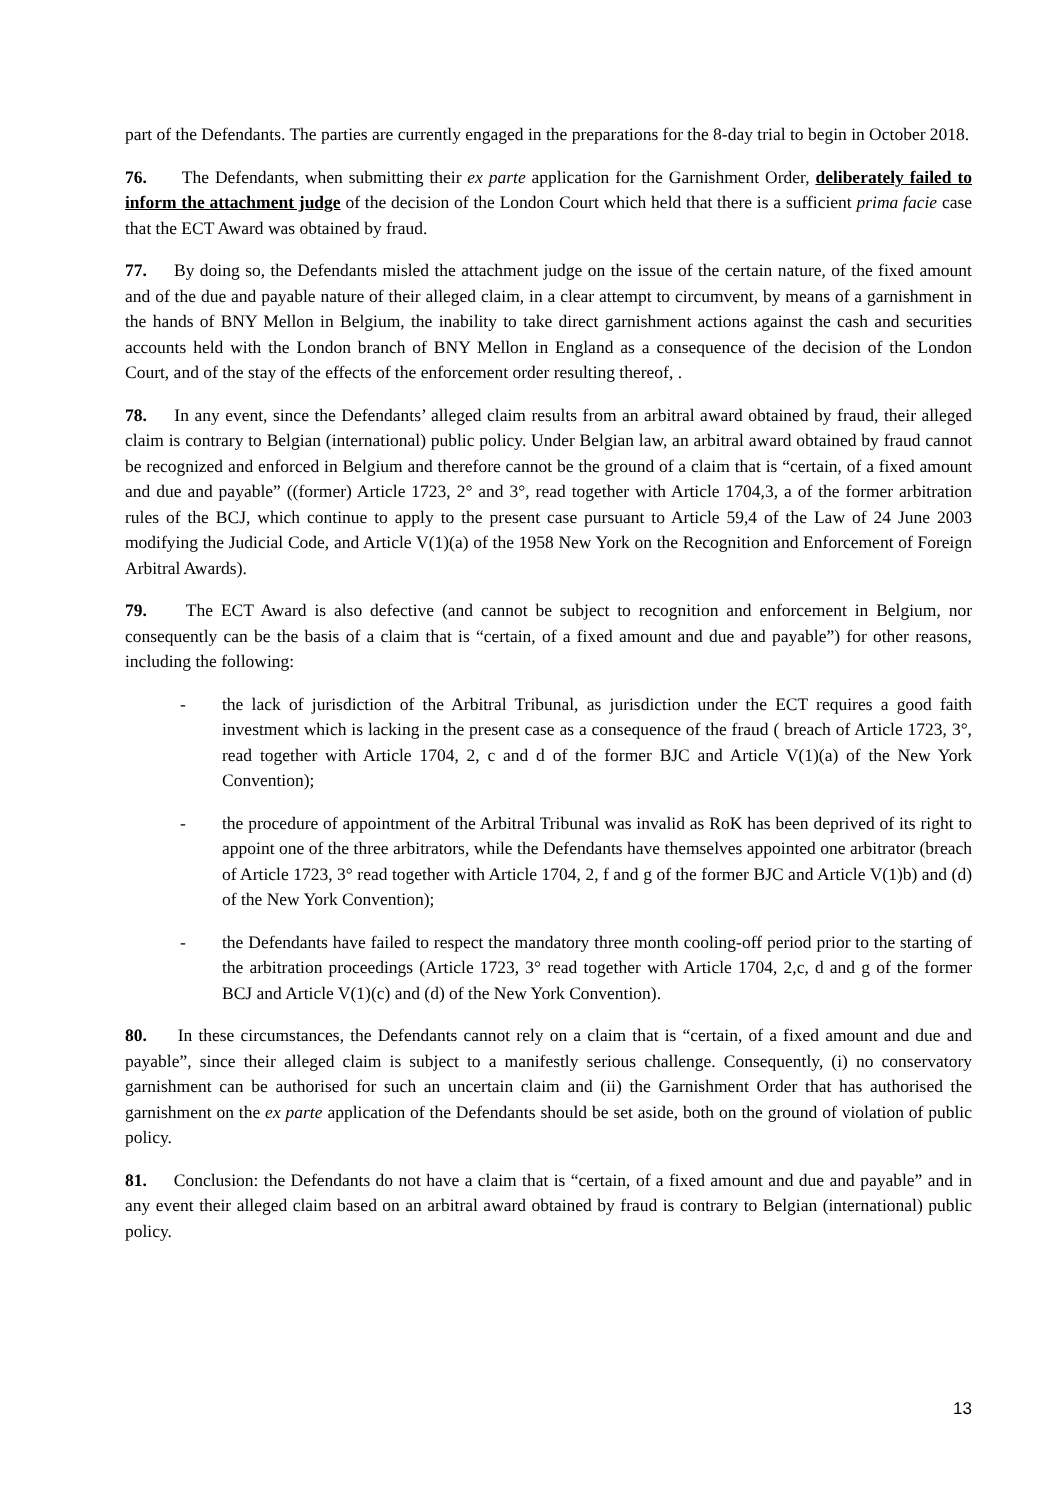part of the Defendants. The parties are currently engaged in the preparations for the 8-day trial to begin in October 2018.
76. The Defendants, when submitting their ex parte application for the Garnishment Order, deliberately failed to inform the attachment judge of the decision of the London Court which held that there is a sufficient prima facie case that the ECT Award was obtained by fraud.
77. By doing so, the Defendants misled the attachment judge on the issue of the certain nature, of the fixed amount and of the due and payable nature of their alleged claim, in a clear attempt to circumvent, by means of a garnishment in the hands of BNY Mellon in Belgium, the inability to take direct garnishment actions against the cash and securities accounts held with the London branch of BNY Mellon in England as a consequence of the decision of the London Court, and of the stay of the effects of the enforcement order resulting thereof, .
78. In any event, since the Defendants’ alleged claim results from an arbitral award obtained by fraud, their alleged claim is contrary to Belgian (international) public policy. Under Belgian law, an arbitral award obtained by fraud cannot be recognized and enforced in Belgium and therefore cannot be the ground of a claim that is “certain, of a fixed amount and due and payable” ((former) Article 1723, 2° and 3°, read together with Article 1704,3, a of the former arbitration rules of the BCJ, which continue to apply to the present case pursuant to Article 59,4 of the Law of 24 June 2003 modifying the Judicial Code, and Article V(1)(a) of the 1958 New York on the Recognition and Enforcement of Foreign Arbitral Awards).
79. The ECT Award is also defective (and cannot be subject to recognition and enforcement in Belgium, nor consequently can be the basis of a claim that is “certain, of a fixed amount and due and payable”) for other reasons, including the following:
- the lack of jurisdiction of the Arbitral Tribunal, as jurisdiction under the ECT requires a good faith investment which is lacking in the present case as a consequence of the fraud ( breach of Article 1723, 3°, read together with Article 1704, 2, c and d of the former BJC and Article V(1)(a) of the New York Convention);
- the procedure of appointment of the Arbitral Tribunal was invalid as RoK has been deprived of its right to appoint one of the three arbitrators, while the Defendants have themselves appointed one arbitrator (breach of Article 1723, 3° read together with Article 1704, 2, f and g of the former BJC and Article V(1)b) and (d) of the New York Convention);
- the Defendants have failed to respect the mandatory three month cooling-off period prior to the starting of the arbitration proceedings (Article 1723, 3° read together with Article 1704, 2,c, d and g of the former BCJ and Article V(1)(c) and (d) of the New York Convention).
80. In these circumstances, the Defendants cannot rely on a claim that is “certain, of a fixed amount and due and payable”, since their alleged claim is subject to a manifestly serious challenge. Consequently, (i) no conservatory garnishment can be authorised for such an uncertain claim and (ii) the Garnishment Order that has authorised the garnishment on the ex parte application of the Defendants should be set aside, both on the ground of violation of public policy.
81. Conclusion: the Defendants do not have a claim that is “certain, of a fixed amount and due and payable” and in any event their alleged claim based on an arbitral award obtained by fraud is contrary to Belgian (international) public policy.
13